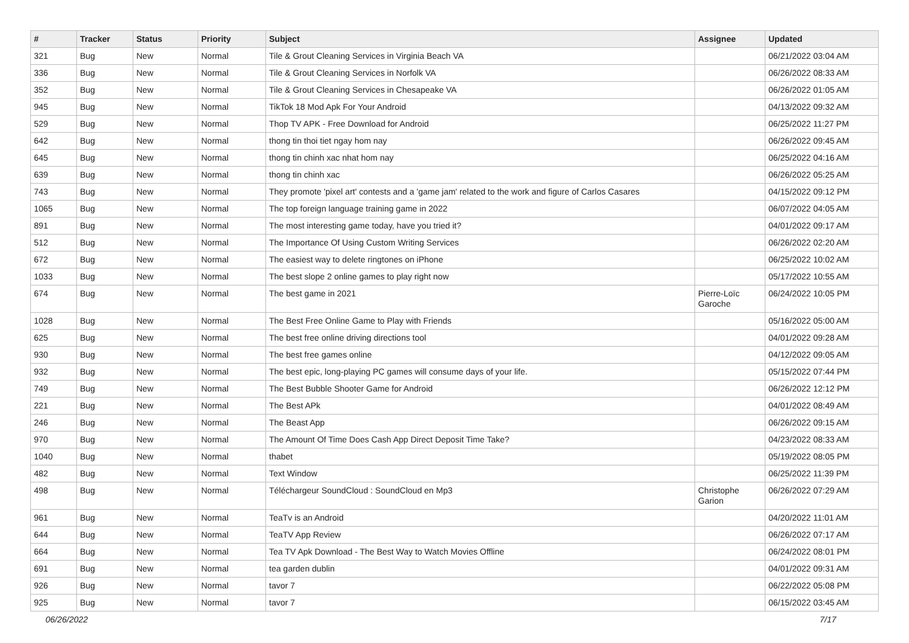| # | Tracker | Status | Priority | Subject | Assignee | Updated |
| --- | --- | --- | --- | --- | --- | --- |
| 321 | Bug | New | Normal | Tile & Grout Cleaning Services in Virginia Beach VA | | 06/21/2022 03:04 AM |
| 336 | Bug | New | Normal | Tile & Grout Cleaning Services in Norfolk VA | | 06/26/2022 08:33 AM |
| 352 | Bug | New | Normal | Tile & Grout Cleaning Services in Chesapeake VA | | 06/26/2022 01:05 AM |
| 945 | Bug | New | Normal | TikTok 18 Mod Apk For Your Android | | 04/13/2022 09:32 AM |
| 529 | Bug | New | Normal | Thop TV APK - Free Download for Android | | 06/25/2022 11:27 PM |
| 642 | Bug | New | Normal | thong tin thoi tiet ngay hom nay | | 06/26/2022 09:45 AM |
| 645 | Bug | New | Normal | thong tin chinh xac nhat hom nay | | 06/25/2022 04:16 AM |
| 639 | Bug | New | Normal | thong tin chinh xac | | 06/26/2022 05:25 AM |
| 743 | Bug | New | Normal | They promote 'pixel art' contests and a 'game jam' related to the work and figure of Carlos Casares | | 04/15/2022 09:12 PM |
| 1065 | Bug | New | Normal | The top foreign language training game in 2022 | | 06/07/2022 04:05 AM |
| 891 | Bug | New | Normal | The most interesting game today, have you tried it? | | 04/01/2022 09:17 AM |
| 512 | Bug | New | Normal | The Importance Of Using Custom Writing Services | | 06/26/2022 02:20 AM |
| 672 | Bug | New | Normal | The easiest way to delete ringtones on iPhone | | 06/25/2022 10:02 AM |
| 1033 | Bug | New | Normal | The best slope 2 online games to play right now | | 05/17/2022 10:55 AM |
| 674 | Bug | New | Normal | The best game in 2021 | Pierre-Loïc Garoche | 06/24/2022 10:05 PM |
| 1028 | Bug | New | Normal | The Best Free Online Game to Play with Friends | | 05/16/2022 05:00 AM |
| 625 | Bug | New | Normal | The best free online driving directions tool | | 04/01/2022 09:28 AM |
| 930 | Bug | New | Normal | The best free games online | | 04/12/2022 09:05 AM |
| 932 | Bug | New | Normal | The best epic, long-playing PC games will consume days of your life. | | 05/15/2022 07:44 PM |
| 749 | Bug | New | Normal | The Best Bubble Shooter Game for Android | | 06/26/2022 12:12 PM |
| 221 | Bug | New | Normal | The Best APk | | 04/01/2022 08:49 AM |
| 246 | Bug | New | Normal | The Beast App | | 06/26/2022 09:15 AM |
| 970 | Bug | New | Normal | The Amount Of Time Does Cash App Direct Deposit Time Take? | | 04/23/2022 08:33 AM |
| 1040 | Bug | New | Normal | thabet | | 05/19/2022 08:05 PM |
| 482 | Bug | New | Normal | Text Window | | 06/25/2022 11:39 PM |
| 498 | Bug | New | Normal | Téléchargeur SoundCloud : SoundCloud en Mp3 | Christophe Garion | 06/26/2022 07:29 AM |
| 961 | Bug | New | Normal | TeaTv is an Android | | 04/20/2022 11:01 AM |
| 644 | Bug | New | Normal | TeaTV App Review | | 06/26/2022 07:17 AM |
| 664 | Bug | New | Normal | Tea TV Apk Download - The Best Way to Watch Movies Offline | | 06/24/2022 08:01 PM |
| 691 | Bug | New | Normal | tea garden dublin | | 04/01/2022 09:31 AM |
| 926 | Bug | New | Normal | tavor 7 | | 06/22/2022 05:08 PM |
| 925 | Bug | New | Normal | tavor 7 | | 06/15/2022 03:45 AM |
06/26/2022 7/17